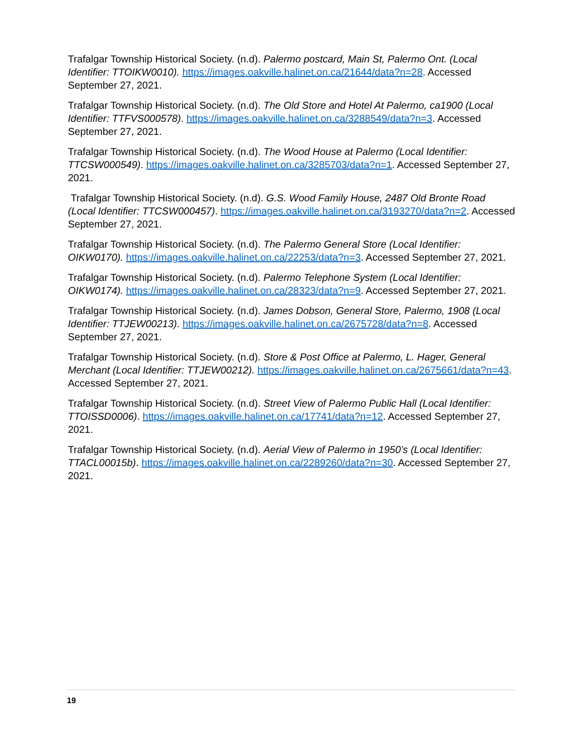Trafalgar Township Historical Society. (n.d). Palermo postcard, Main St, Palermo Ont. (Local Identifier: TTOIKW0010). https://images.oakville.halinet.on.ca/21644/data?n=28. Accessed September 27, 2021.
Trafalgar Township Historical Society. (n.d). The Old Store and Hotel At Palermo, ca1900 (Local Identifier: TTFVS000578). https://images.oakville.halinet.on.ca/3288549/data?n=3. Accessed September 27, 2021.
Trafalgar Township Historical Society. (n.d). The Wood House at Palermo (Local Identifier: TTCSW000549). https://images.oakville.halinet.on.ca/3285703/data?n=1. Accessed September 27, 2021.
Trafalgar Township Historical Society. (n.d). G.S. Wood Family House, 2487 Old Bronte Road (Local Identifier: TTCSW000457). https://images.oakville.halinet.on.ca/3193270/data?n=2. Accessed September 27, 2021.
Trafalgar Township Historical Society. (n.d). The Palermo General Store (Local Identifier: OIKW0170). https://images.oakville.halinet.on.ca/22253/data?n=3. Accessed September 27, 2021.
Trafalgar Township Historical Society. (n.d). Palermo Telephone System (Local Identifier: OIKW0174). https://images.oakville.halinet.on.ca/28323/data?n=9. Accessed September 27, 2021.
Trafalgar Township Historical Society. (n.d). James Dobson, General Store, Palermo, 1908 (Local Identifier: TTJEW00213). https://images.oakville.halinet.on.ca/2675728/data?n=8. Accessed September 27, 2021.
Trafalgar Township Historical Society. (n.d). Store & Post Office at Palermo, L. Hager, General Merchant (Local Identifier: TTJEW00212). https://images.oakville.halinet.on.ca/2675661/data?n=43. Accessed September 27, 2021.
Trafalgar Township Historical Society. (n.d). Street View of Palermo Public Hall (Local Identifier: TTOISSD0006). https://images.oakville.halinet.on.ca/17741/data?n=12. Accessed September 27, 2021.
Trafalgar Township Historical Society. (n.d). Aerial View of Palermo in 1950’s (Local Identifier: TTACL00015b). https://images.oakville.halinet.on.ca/2289260/data?n=30. Accessed September 27, 2021.
19